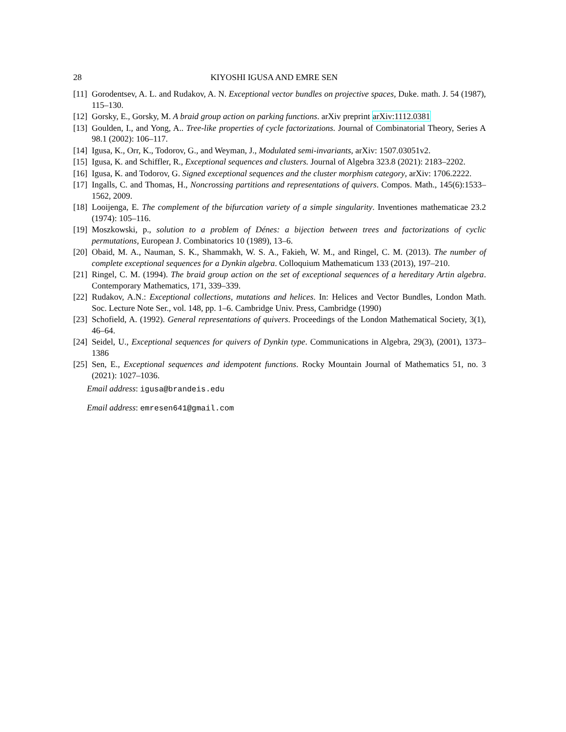28 KIYOSHI IGUSA AND EMRE SEN
[11] Gorodentsev, A. L. and Rudakov, A. N. Exceptional vector bundles on projective spaces, Duke. math. J. 54 (1987), 115–130.
[12] Gorsky, E., Gorsky, M. A braid group action on parking functions. arXiv preprint arXiv:1112.0381
[13] Goulden, I., and Yong, A.. Tree-like properties of cycle factorizations. Journal of Combinatorial Theory, Series A 98.1 (2002): 106–117.
[14] Igusa, K., Orr, K., Todorov, G., and Weyman, J., Modulated semi-invariants, arXiv: 1507.03051v2.
[15] Igusa, K. and Schiffler, R., Exceptional sequences and clusters. Journal of Algebra 323.8 (2021): 2183–2202.
[16] Igusa, K. and Todorov, G. Signed exceptional sequences and the cluster morphism category, arXiv: 1706.2222.
[17] Ingalls, C. and Thomas, H., Noncrossing partitions and representations of quivers. Compos. Math., 145(6):1533–1562, 2009.
[18] Looijenga, E. The complement of the bifurcation variety of a simple singularity. Inventiones mathematicae 23.2 (1974): 105–116.
[19] Moszkowski, p., solution to a problem of Dénes: a bijection between trees and factorizations of cyclic permutations, European J. Combinatorics 10 (1989), 13–6.
[20] Obaid, M. A., Nauman, S. K., Shammakh, W. S. A., Fakieh, W. M., and Ringel, C. M. (2013). The number of complete exceptional sequences for a Dynkin algebra. Colloquium Mathematicum 133 (2013), 197–210.
[21] Ringel, C. M. (1994). The braid group action on the set of exceptional sequences of a hereditary Artin algebra. Contemporary Mathematics, 171, 339–339.
[22] Rudakov, A.N.: Exceptional collections, mutations and helices. In: Helices and Vector Bundles, London Math. Soc. Lecture Note Ser., vol. 148, pp. 1–6. Cambridge Univ. Press, Cambridge (1990)
[23] Schofield, A. (1992). General representations of quivers. Proceedings of the London Mathematical Society, 3(1), 46–64.
[24] Seidel, U., Exceptional sequences for quivers of Dynkin type. Communications in Algebra, 29(3), (2001), 1373–1386
[25] Sen, E., Exceptional sequences and idempotent functions. Rocky Mountain Journal of Mathematics 51, no. 3 (2021): 1027–1036.
Email address: igusa@brandeis.edu
Email address: emresen641@gmail.com